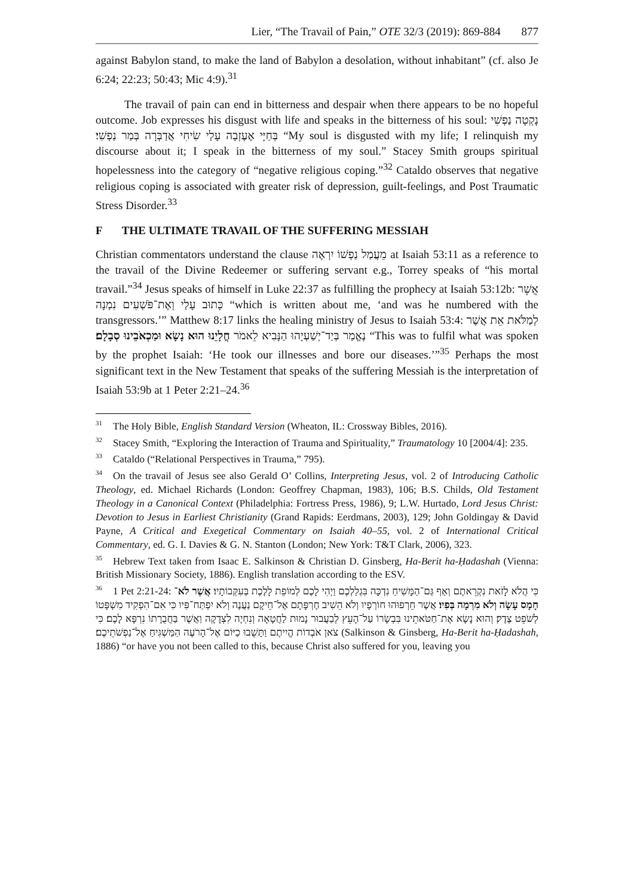Lier, “The Travail of Pain,” OTE 32/3 (2019): 869-884 877
against Babylon stand, to make the land of Babylon a desolation, without inhabitant” (cf. also Je 6:24; 22:23; 50:43; Mic 4:9).<sup>31</sup>
The travail of pain can end in bitterness and despair when there appears to be no hopeful outcome. Job expresses his disgust with life and speaks in the bitterness of his soul: נָקְטָה נַפְשִׁי בְּחַיָּי אֶעֶזְבָה עָלַי שִׂיחִי אֲדַבְּרָה בְּמַר נַפְשִׁי׃ “My soul is disgusted with my life; I relinquish my discourse about it; I speak in the bitterness of my soul.” Stacey Smith groups spiritual hopelessness into the category of “negative religious coping.”<sup>32</sup> Cataldo observes that negative religious coping is associated with greater risk of depression, guilt-feelings, and Post Traumatic Stress Disorder.<sup>33</sup>
F THE ULTIMATE TRAVAIL OF THE SUFFERING MESSIAH
Christian commentators understand the clause מֵעֲמַל נַפְשׁוֹ יִרְאֶה at Isaiah 53:11 as a reference to the travail of the Divine Redeemer or suffering servant e.g., Torrey speaks of “his mortal travail.”<sup>34</sup> Jesus speaks of himself in Luke 22:37 as fulfilling the prophecy at Isaiah 53:12b: אֲשֶׁר כָּתוּב עָלַי וְאֶת־פֹּשְׁעִים נִמְנָה “which is written about me, ‘and was he numbered with the transgressors.’” Matthew 8:17 links the healing ministry of Jesus to Isaiah 53:4: לְמַלֹּאת אֵת אֲשֶׁר נֶאֱמַר בְּיַד־יְשַׁעְיָהוּ הַנָּבִיא לֵאמֹר חֳלָיֵנוּ הוּא נָשָׂא וּמַכְאֹבֵינוּ סְבָלָם׃ “This was to fulfil what was spoken by the prophet Isaiah: ‘He took our illnesses and bore our diseases.’”<sup>35</sup> Perhaps the most significant text in the New Testament that speaks of the suffering Messiah is the interpretation of Isaiah 53:9b at 1 Peter 2:21–24.<sup>36</sup>
<sup>31</sup> The Holy Bible, English Standard Version (Wheaton, IL: Crossway Bibles, 2016).
<sup>32</sup> Stacey Smith, “Exploring the Interaction of Trauma and Spirituality,” Traumatology 10 [2004/4]: 235.
<sup>33</sup> Cataldo (“Relational Perspectives in Trauma,” 795).
<sup>34</sup> On the travail of Jesus see also Gerald O’ Collins, Interpreting Jesus, vol. 2 of Introducing Catholic Theology, ed. Michael Richards (London: Geoffrey Chapman, 1983), 106; B.S. Childs, Old Testament Theology in a Canonical Context (Philadelphia: Fortress Press, 1986), 9; L.W. Hurtado, Lord Jesus Christ: Devotion to Jesus in Earliest Christianity (Grand Rapids: Eerdmans, 2003), 129; John Goldingay & David Payne, A Critical and Exegetical Commentary on Isaiah 40–55, vol. 2 of International Critical Commentary, ed. G. I. Davies & G. N. Stanton (London; New York: T&T Clark, 2006), 323.
<sup>35</sup> Hebrew Text taken from Isaac E. Salkinson & Christian D. Ginsberg, Ha-Berit ha-Ḥadashah (Vienna: British Missionary Society, 1886). English translation according to the ESV.
<sup>36</sup> 1 Pet 2:21-24: כִּי הֲלֹא לָזֹאת נִקְרֵאתֶם וְאַף גַּם־הַמָּשִׁיחַ נִדְכָּה בִּגְלַלְכֶם וַיְהִי לָכֶם לְמוֹפֵת לָלֶכֶת בְּעִקְּבוֹתָיו׃ אֲשֶׁר לֹא־חָמָס עָשָׂה וְלֹא מִרְמָה בְּפִיו׃ אֲשֶׁר חֵרְפוּהוּ חוֹרְפָיו וְלֹא הֵשִׁיב חֶרְפָּתָם אֶל־חֵיקָם נַעֲנֶה וְלֹא יִפְתַּח־פִּיו כִּי אִם־הִפְקִיד מִשְׁפָּטוֹ לְשֹׁפֵט צֶדֶק׃ וְהוּא נָשָׂא אֶת־חַטֹּאתֵינוּ בִּבְשָׂרוֹ עַל־הָעֵץ לְבַעֲבוּר נָמוּת לַחֲטָאָה וְנִחְיֶה לִצְדָקָה וַאֲשֶׁר בַּחֲבֻרָתוֹ נִרְפָּא לָכֶם׃ כִּי צֹאן אֹבְדוֹת הֱיִיתֶם וַתָּשֻׁבוּ כַיּוֹם אֶל־הָרֹעֶה הַמַּשְׁגִּיחַ אֶל־נַפְשֹׁתֵיכֶם׃ (Salkinson & Ginsberg, Ha-Berit ha-Ḥadashah, 1886) “or have you not been called to this, because Christ also suffered for you, leaving you